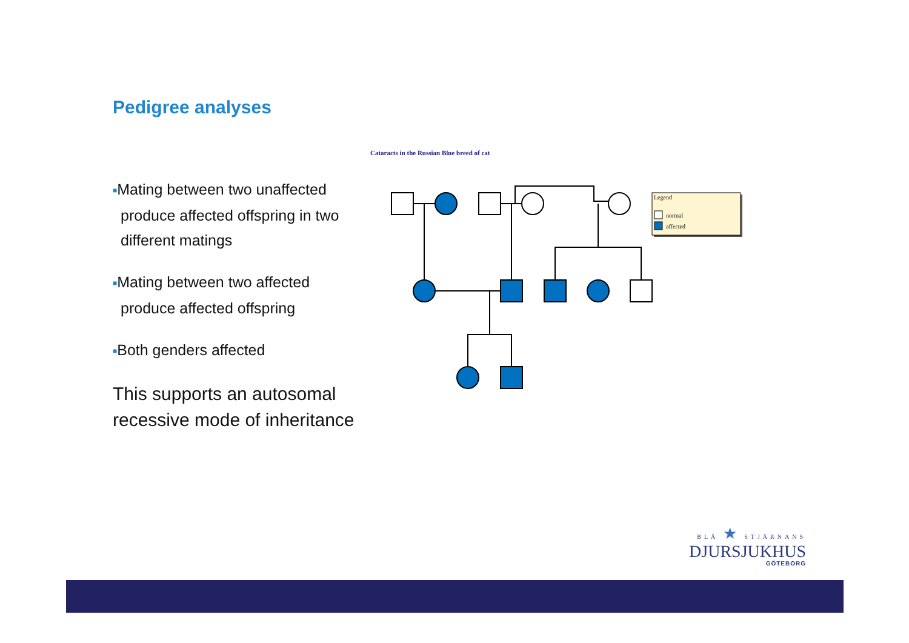Pedigree analyses
■Mating between two unaffected produce affected offspring in two different matings
■Mating between two affected produce affected offspring
■Both genders affected
This supports an autosomal recessive mode of inheritance
Cataracts in the Russian Blue breed of cat
Legend
normal
affected
BLÅ ★ STJÄRNANS
DJURSJUKHUS
GÖTEBORG